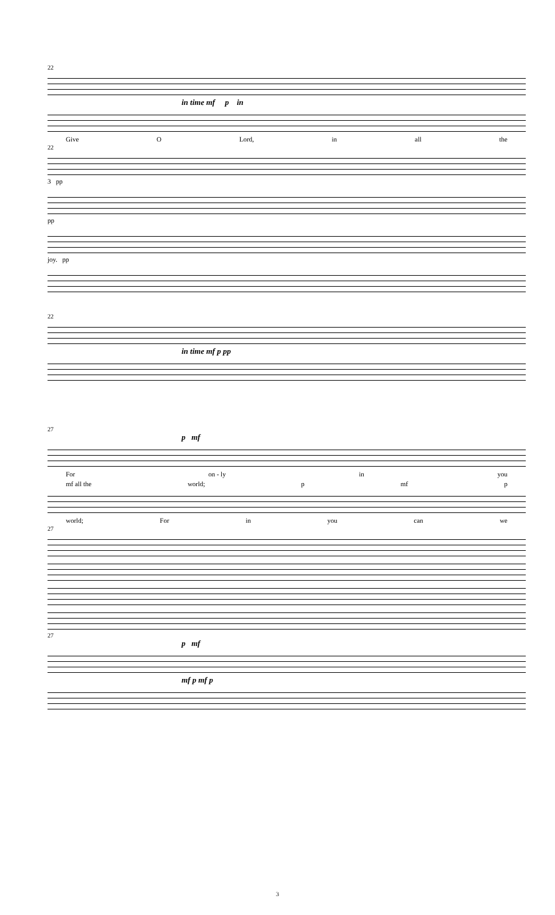22
in time mf p in
Give O Lord, in all the
22
3 pp
pp
joy. pp
22
in time mf p pp
27
p mf
For on - ly in you
mf all the world; p mf p
world; For in you can we
27
27
p mf
mf p mf p
3